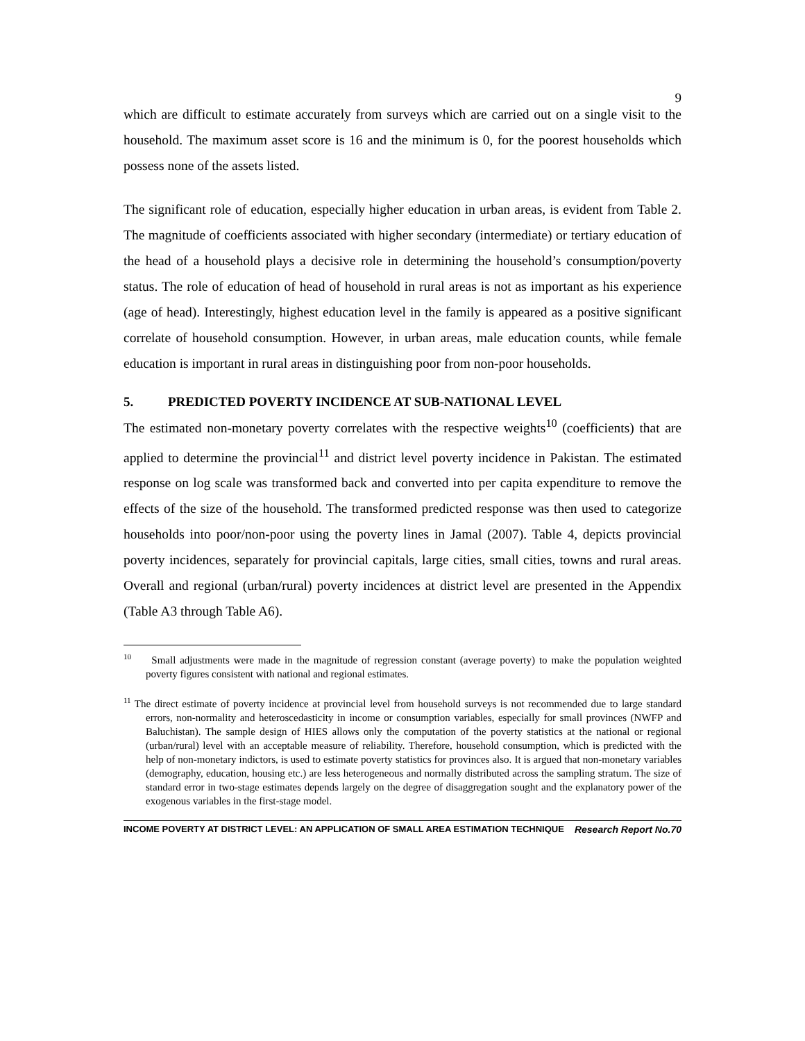9
which are difficult to estimate accurately from surveys which are carried out on a single visit to the household. The maximum asset score is 16 and the minimum is 0, for the poorest households which possess none of the assets listed.
The significant role of education, especially higher education in urban areas, is evident from Table 2. The magnitude of coefficients associated with higher secondary (intermediate) or tertiary education of the head of a household plays a decisive role in determining the household’s consumption/poverty status. The role of education of head of household in rural areas is not as important as his experience (age of head). Interestingly, highest education level in the family is appeared as a positive significant correlate of household consumption. However, in urban areas, male education counts, while female education is important in rural areas in distinguishing poor from non-poor households.
5. PREDICTED POVERTY INCIDENCE AT SUB-NATIONAL LEVEL
The estimated non-monetary poverty correlates with the respective weights<sup>10</sup> (coefficients) that are applied to determine the provincial<sup>11</sup> and district level poverty incidence in Pakistan. The estimated response on log scale was transformed back and converted into per capita expenditure to remove the effects of the size of the household. The transformed predicted response was then used to categorize households into poor/non-poor using the poverty lines in Jamal (2007). Table 4, depicts provincial poverty incidences, separately for provincial capitals, large cities, small cities, towns and rural areas. Overall and regional (urban/rural) poverty incidences at district level are presented in the Appendix (Table A3 through Table A6).
<sup>10</sup> Small adjustments were made in the magnitude of regression constant (average poverty) to make the population weighted poverty figures consistent with national and regional estimates.
<sup>11</sup> The direct estimate of poverty incidence at provincial level from household surveys is not recommended due to large standard errors, non-normality and heteroscedasticity in income or consumption variables, especially for small provinces (NWFP and Baluchistan). The sample design of HIES allows only the computation of the poverty statistics at the national or regional (urban/rural) level with an acceptable measure of reliability. Therefore, household consumption, which is predicted with the help of non-monetary indictors, is used to estimate poverty statistics for provinces also. It is argued that non-monetary variables (demography, education, housing etc.) are less heterogeneous and normally distributed across the sampling stratum. The size of standard error in two-stage estimates depends largely on the degree of disaggregation sought and the explanatory power of the exogenous variables in the first-stage model.
INCOME POVERTY AT DISTRICT LEVEL: AN APPLICATION OF SMALL AREA ESTIMATION TECHNIQUE Research Report No.70